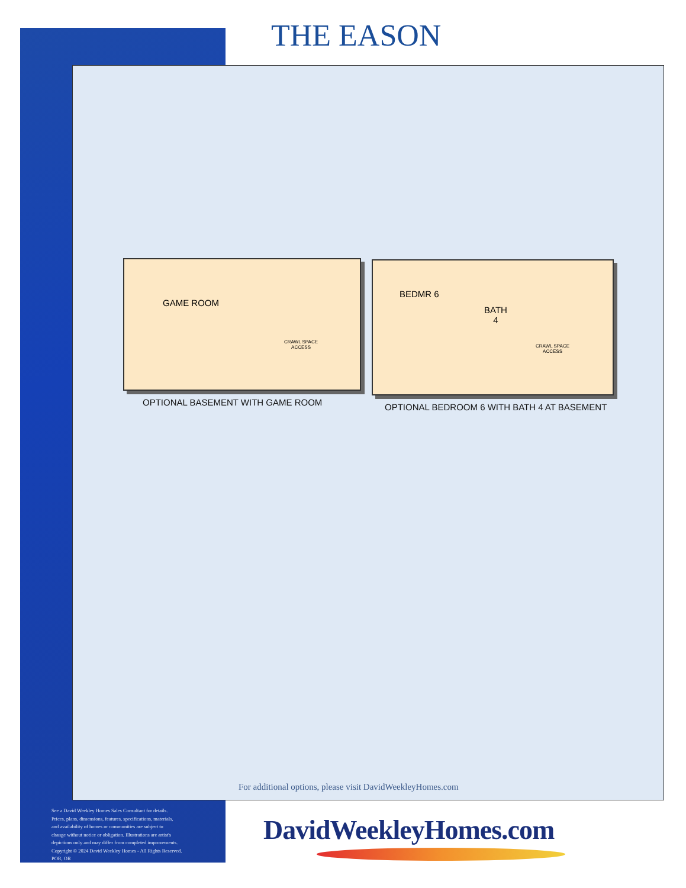THE EASON
GAME ROOM
CRAWL SPACE
ACCESS
OPTIONAL BASEMENT WITH GAME ROOM
BEDMR 6
BATH
4
CRAWL SPACE
ACCESS
OPTIONAL BEDROOM 6 WITH BATH 4 AT BASEMENT
For additional options, please visit DavidWeekleyHomes.com
See a David Weekley Homes Sales Consultant for details.
Prices, plans, dimensions, features, specifications, materials,
and availability of homes or communities are subject to
change without notice or obligation. Illustrations are artist's
depictions only and may differ from completed improvements.
Copyright © 2024 David Weekley Homes - All Rights Reserved.
POR, OR
DavidWeekleyHomes.com